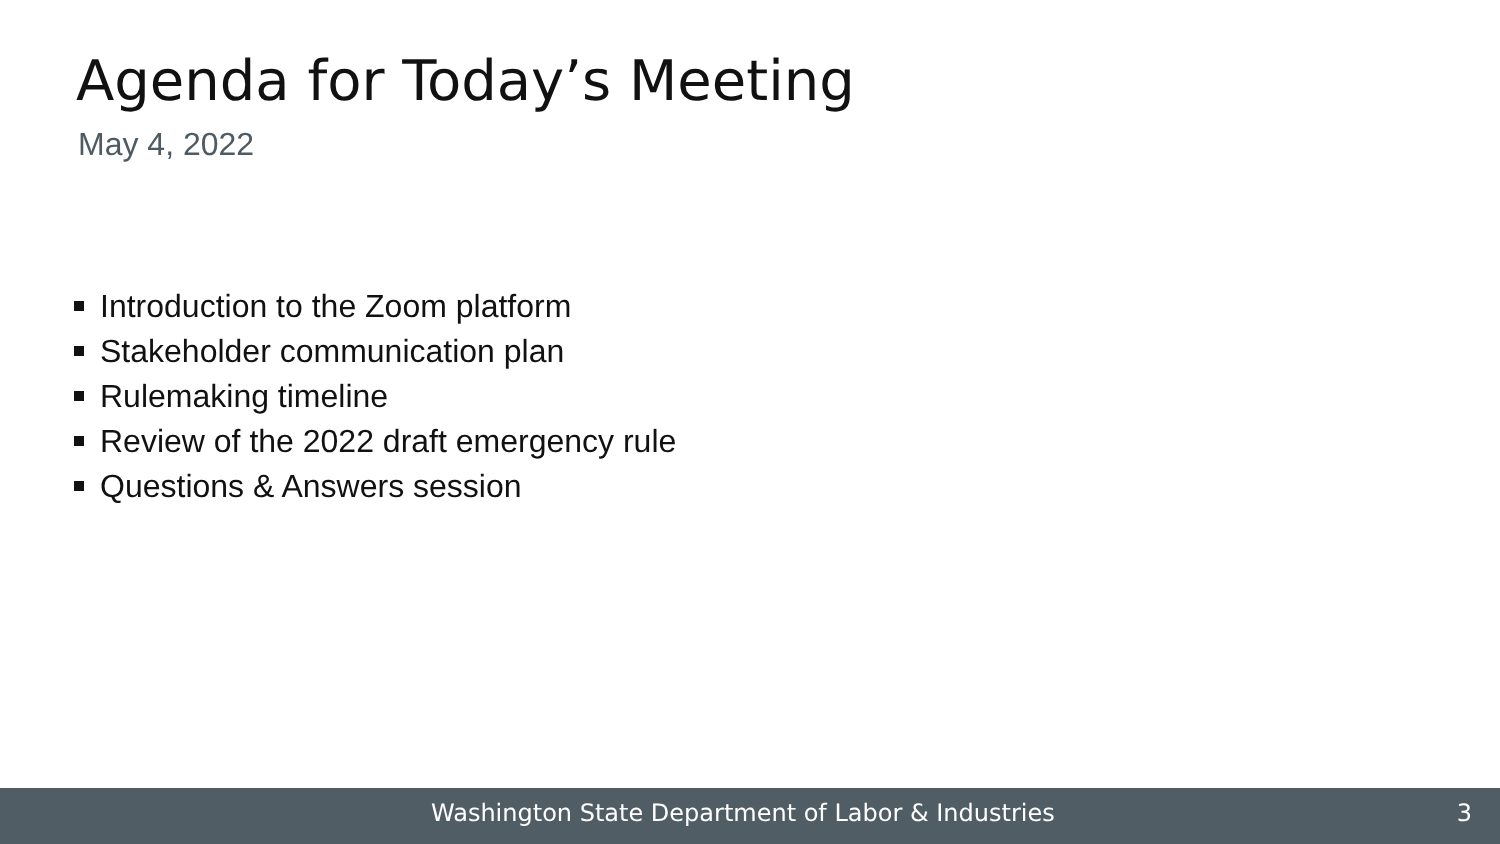Agenda for Today’s Meeting
May 4, 2022
Introduction to the Zoom platform
Stakeholder communication plan
Rulemaking timeline
Review of the 2022 draft emergency rule
Questions & Answers session
Washington State Department of Labor & Industries 3